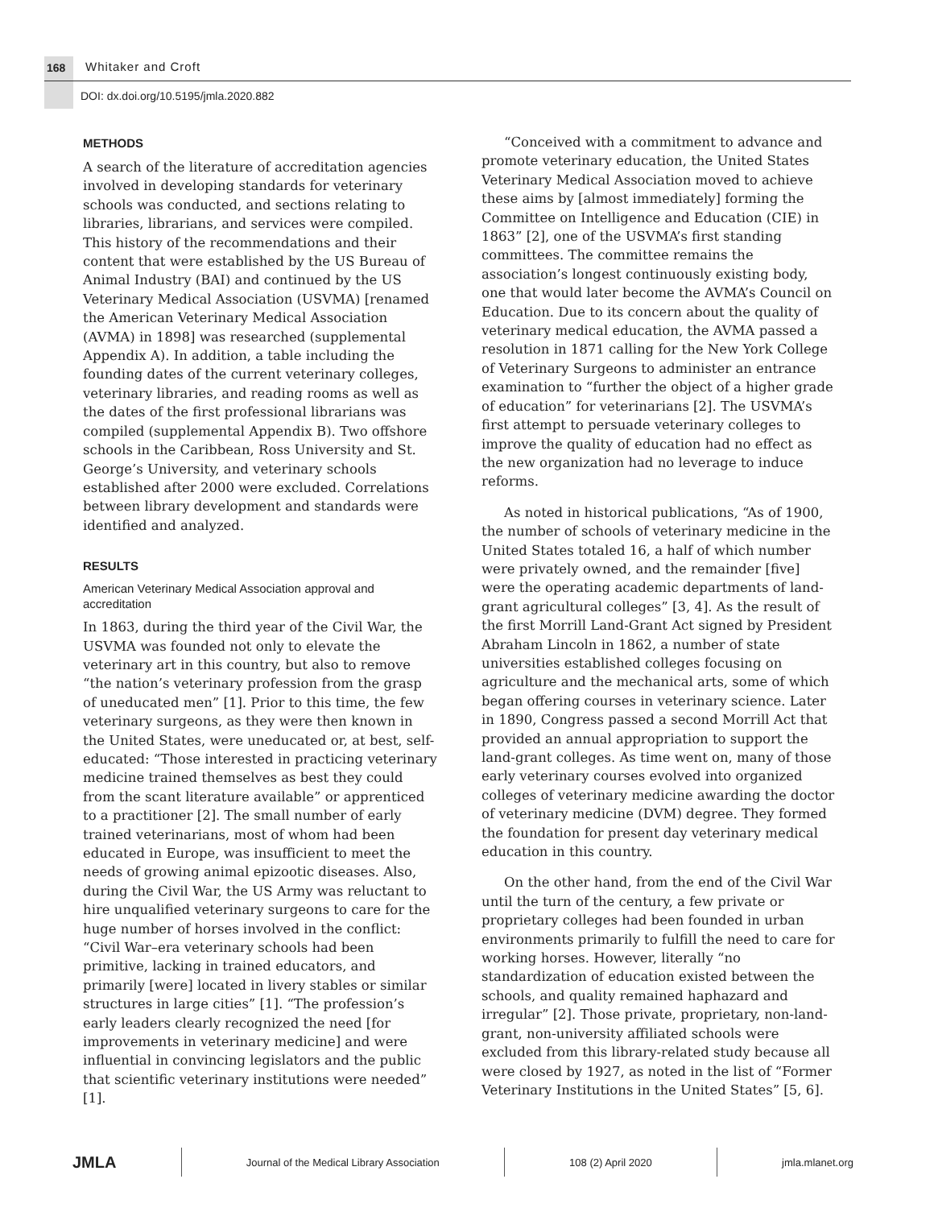168 Whitaker and Croft
DOI: dx.doi.org/10.5195/jmla.2020.882
METHODS
A search of the literature of accreditation agencies involved in developing standards for veterinary schools was conducted, and sections relating to libraries, librarians, and services were compiled. This history of the recommendations and their content that were established by the US Bureau of Animal Industry (BAI) and continued by the US Veterinary Medical Association (USVMA) [renamed the American Veterinary Medical Association (AVMA) in 1898] was researched (supplemental Appendix A). In addition, a table including the founding dates of the current veterinary colleges, veterinary libraries, and reading rooms as well as the dates of the first professional librarians was compiled (supplemental Appendix B). Two offshore schools in the Caribbean, Ross University and St. George’s University, and veterinary schools established after 2000 were excluded. Correlations between library development and standards were identified and analyzed.
RESULTS
American Veterinary Medical Association approval and accreditation
In 1863, during the third year of the Civil War, the USVMA was founded not only to elevate the veterinary art in this country, but also to remove “the nation’s veterinary profession from the grasp of uneducated men” [1]. Prior to this time, the few veterinary surgeons, as they were then known in the United States, were uneducated or, at best, self-educated: “Those interested in practicing veterinary medicine trained themselves as best they could from the scant literature available” or apprenticed to a practitioner [2]. The small number of early trained veterinarians, most of whom had been educated in Europe, was insufficient to meet the needs of growing animal epizootic diseases. Also, during the Civil War, the US Army was reluctant to hire unqualified veterinary surgeons to care for the huge number of horses involved in the conflict: “Civil War–era veterinary schools had been primitive, lacking in trained educators, and primarily [were] located in livery stables or similar structures in large cities” [1]. “The profession’s early leaders clearly recognized the need [for improvements in veterinary medicine] and were influential in convincing legislators and the public that scientific veterinary institutions were needed” [1].
“Conceived with a commitment to advance and promote veterinary education, the United States Veterinary Medical Association moved to achieve these aims by [almost immediately] forming the Committee on Intelligence and Education (CIE) in 1863” [2], one of the USVMA’s first standing committees. The committee remains the association’s longest continuously existing body, one that would later become the AVMA’s Council on Education. Due to its concern about the quality of veterinary medical education, the AVMA passed a resolution in 1871 calling for the New York College of Veterinary Surgeons to administer an entrance examination to “further the object of a higher grade of education” for veterinarians [2]. The USVMA’s first attempt to persuade veterinary colleges to improve the quality of education had no effect as the new organization had no leverage to induce reforms.
As noted in historical publications, “As of 1900, the number of schools of veterinary medicine in the United States totaled 16, a half of which number were privately owned, and the remainder [five] were the operating academic departments of land-grant agricultural colleges” [3, 4]. As the result of the first Morrill Land-Grant Act signed by President Abraham Lincoln in 1862, a number of state universities established colleges focusing on agriculture and the mechanical arts, some of which began offering courses in veterinary science. Later in 1890, Congress passed a second Morrill Act that provided an annual appropriation to support the land-grant colleges. As time went on, many of those early veterinary courses evolved into organized colleges of veterinary medicine awarding the doctor of veterinary medicine (DVM) degree. They formed the foundation for present day veterinary medical education in this country.
On the other hand, from the end of the Civil War until the turn of the century, a few private or proprietary colleges had been founded in urban environments primarily to fulfill the need to care for working horses. However, literally “no standardization of education existed between the schools, and quality remained haphazard and irregular” [2]. Those private, proprietary, non-land-grant, non-university affiliated schools were excluded from this library-related study because all were closed by 1927, as noted in the list of “Former Veterinary Institutions in the United States” [5, 6].
JMLA
Journal of the Medical Library Association
108 (2) April 2020 jmla.mlanet.org